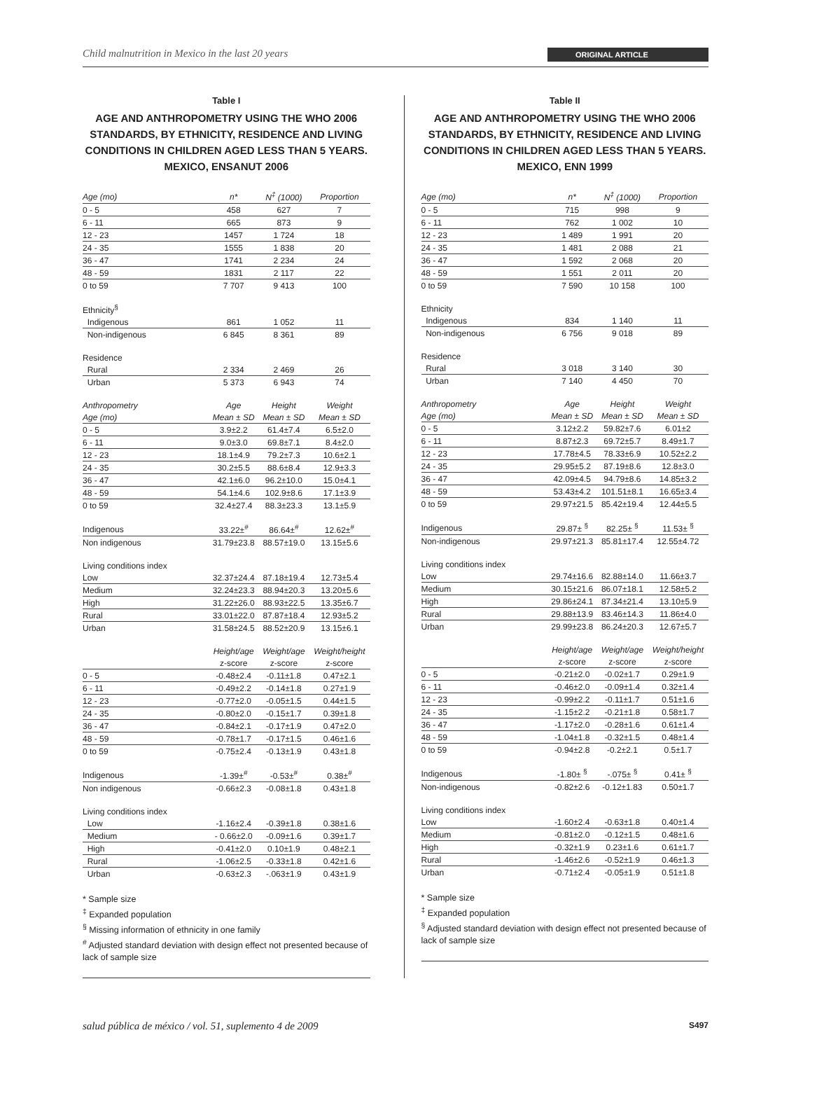Child malnutrition in Mexico in the last 20 years ORIGINAL ARTICLE
Table I
AGE AND ANTHROPOMETRY USING THE WHO 2006 STANDARDS, BY ETHNICITY, RESIDENCE AND LIVING CONDITIONS IN CHILDREN AGED LESS THAN 5 YEARS. MEXICO, ENSANUT 2006
| Age (mo) | n* | N<sup>‡</sup> (1000) | Proportion |
| 0 - 5 | 458 | 627 | 7 |
| 6 - 11 | 665 | 873 | 9 |
| 12 - 23 | 1457 | 1 724 | 18 |
| 24 - 35 | 1555 | 1 838 | 20 |
| 36 - 47 | 1741 | 2 234 | 24 |
| 48 - 59 | 1831 | 2 117 | 22 |
| 0 to 59 | 7 707 | 9 413 | 100 |
| Ethnicity<sup>§</sup> | | | |
| Indigenous | 861 | 1 052 | 11 |
| Non-indigenous | 6 845 | 8 361 | 89 |
| Residence | | | |
| Rural | 2 334 | 2 469 | 26 |
| Urban | 5 373 | 6 943 | 74 |
| Anthropometry | Age | Height | Weight |
| Age (mo) | Mean ± SD | Mean ± SD | Mean ± SD |
| 0 - 5 | 3.9±2.2 | 61.4±7.4 | 6.5±2.0 |
| 6 - 11 | 9.0±3.0 | 69.8±7.1 | 8.4±2.0 |
| 12 - 23 | 18.1±4.9 | 79.2±7.3 | 10.6±2.1 |
| 24 - 35 | 30.2±5.5 | 88.6±8.4 | 12.9±3.3 |
| 36 - 47 | 42.1±6.0 | 96.2±10.0 | 15.0±4.1 |
| 48 - 59 | 54.1±4.6 | 102.9±8.6 | 17.1±3.9 |
| 0 to 59 | 32.4±27.4 | 88.3±23.3 | 13.1±5.9 |
| Indigenous | 33.22±<sup>#</sup> | 86.64±<sup>#</sup> | 12.62±<sup>#</sup> |
| Non indigenous | 31.79±23.8 | 88.57±19.0 | 13.15±5.6 |
| Living conditions index | | | |
| Low | 32.37±24.4 | 87.18±19.4 | 12.73±5.4 |
| Medium | 32.24±23.3 | 88.94±20.3 | 13.20±5.6 |
| High | 31.22±26.0 | 88.93±22.5 | 13.35±6.7 |
| Rural | 33.01±22.0 | 87.87±18.4 | 12.93±5.2 |
| Urban | 31.58±24.5 | 88.52±20.9 | 13.15±6.1 |
| | Height/age | Weight/age | Weight/height |
| | z-score | z-score | z-score |
| 0 - 5 | -0.48±2.4 | -0.11±1.8 | 0.47±2.1 |
| 6 - 11 | -0.49±2.2 | -0.14±1.8 | 0.27±1.9 |
| 12 - 23 | -0.77±2.0 | -0.05±1.5 | 0.44±1.5 |
| 24 - 35 | -0.80±2.0 | -0.15±1.7 | 0.39±1.8 |
| 36 - 47 | -0.84±2.1 | -0.17±1.9 | 0.47±2.0 |
| 48 - 59 | -0.78±1.7 | -0.17±1.5 | 0.46±1.6 |
| 0 to 59 | -0.75±2.4 | -0.13±1.9 | 0.43±1.8 |
| Indigenous | -1.39±<sup>#</sup> | -0.53±<sup>#</sup> | 0.38±<sup>#</sup> |
| Non indigenous | -0.66±2.3 | -0.08±1.8 | 0.43±1.8 |
| Living conditions index | | | |
| Low | -1.16±2.4 | -0.39±1.8 | 0.38±1.6 |
| Medium | - 0.66±2.0 | -0.09±1.6 | 0.39±1.7 |
| High | -0.41±2.0 | 0.10±1.9 | 0.48±2.1 |
| Rural | -1.06±2.5 | -0.33±1.8 | 0.42±1.6 |
| Urban | -0.63±2.3 | -.063±1.9 | 0.43±1.9 |
* Sample size
<sup>‡</sup> Expanded population
<sup>§</sup> Missing information of ethnicity in one family
<sup>#</sup> Adjusted standard deviation with design effect not presented because of lack of sample size
Table II
AGE AND ANTHROPOMETRY USING THE WHO 2006 STANDARDS, BY ETHNICITY, RESIDENCE AND LIVING CONDITIONS IN CHILDREN AGED LESS THAN 5 YEARS. MEXICO, ENN 1999
| Age (mo) | n* | N<sup>‡</sup> (1000) | Proportion |
| 0 - 5 | 715 | 998 | 9 |
| 6 - 11 | 762 | 1 002 | 10 |
| 12 - 23 | 1 489 | 1 991 | 20 |
| 24 - 35 | 1 481 | 2 088 | 21 |
| 36 - 47 | 1 592 | 2 068 | 20 |
| 48 - 59 | 1 551 | 2 011 | 20 |
| 0 to 59 | 7 590 | 10 158 | 100 |
| Ethnicity | | | |
| Indigenous | 834 | 1 140 | 11 |
| Non-indigenous | 6 756 | 9 018 | 89 |
| Residence | | | |
| Rural | 3 018 | 3 140 | 30 |
| Urban | 7 140 | 4 450 | 70 |
| Anthropometry | Age | Height | Weight |
| Age (mo) | Mean ± SD | Mean ± SD | Mean ± SD |
| 0 - 5 | 3.12±2.2 | 59.82±7.6 | 6.01±2 |
| 6 - 11 | 8.87±2.3 | 69.72±5.7 | 8.49±1.7 |
| 12 - 23 | 17.78±4.5 | 78.33±6.9 | 10.52±2.2 |
| 24 - 35 | 29.95±5.2 | 87.19±8.6 | 12.8±3.0 |
| 36 - 47 | 42.09±4.5 | 94.79±8.6 | 14.85±3.2 |
| 48 - 59 | 53.43±4.2 | 101.51±8.1 | 16.65±3.4 |
| 0 to 59 | 29.97±21.5 | 85.42±19.4 | 12.44±5.5 |
| Indigenous | 29.87± <sup>§</sup> | 82.25± <sup>§</sup> | 11.53± <sup>§</sup> |
| Non-indigenous | 29.97±21.3 | 85.81±17.4 | 12.55±4.72 |
| Living conditions index | | | |
| Low | 29.74±16.6 | 82.88±14.0 | 11.66±3.7 |
| Medium | 30.15±21.6 | 86.07±18.1 | 12.58±5.2 |
| High | 29.86±24.1 | 87.34±21.4 | 13.10±5.9 |
| Rural | 29.88±13.9 | 83.46±14.3 | 11.86±4.0 |
| Urban | 29.99±23.8 | 86.24±20.3 | 12.67±5.7 |
| | Height/age | Weight/age | Weight/height |
| | z-score | z-score | z-score |
| 0 - 5 | -0.21±2.0 | -0.02±1.7 | 0.29±1.9 |
| 6 - 11 | -0.46±2.0 | -0.09±1.4 | 0.32±1.4 |
| 12 - 23 | -0.99±2.2 | -0.11±1.7 | 0.51±1.6 |
| 24 - 35 | -1.15±2.2 | -0.21±1.8 | 0.58±1.7 |
| 36 - 47 | -1.17±2.0 | -0.28±1.6 | 0.61±1.4 |
| 48 - 59 | -1.04±1.8 | -0.32±1.5 | 0.48±1.4 |
| 0 to 59 | -0.94±2.8 | -0.2±2.1 | 0.5±1.7 |
| Indigenous | -1.80± <sup>§</sup> | -.075± <sup>§</sup> | 0.41± <sup>§</sup> |
| Non-indigenous | -0.82±2.6 | -0.12±1.83 | 0.50±1.7 |
| Living conditions index | | | |
| Low | -1.60±2.4 | -0.63±1.8 | 0.40±1.4 |
| Medium | -0.81±2.0 | -0.12±1.5 | 0.48±1.6 |
| High | -0.32±1.9 | 0.23±1.6 | 0.61±1.7 |
| Rural | -1.46±2.6 | -0.52±1.9 | 0.46±1.3 |
| Urban | -0.71±2.4 | -0.05±1.9 | 0.51±1.8 |
* Sample size
<sup>‡</sup> Expanded population
<sup>§</sup> Adjusted standard deviation with design effect not presented because of lack of sample size
salud pública de méxico / vol. 51, suplemento 4 de 2009 S497